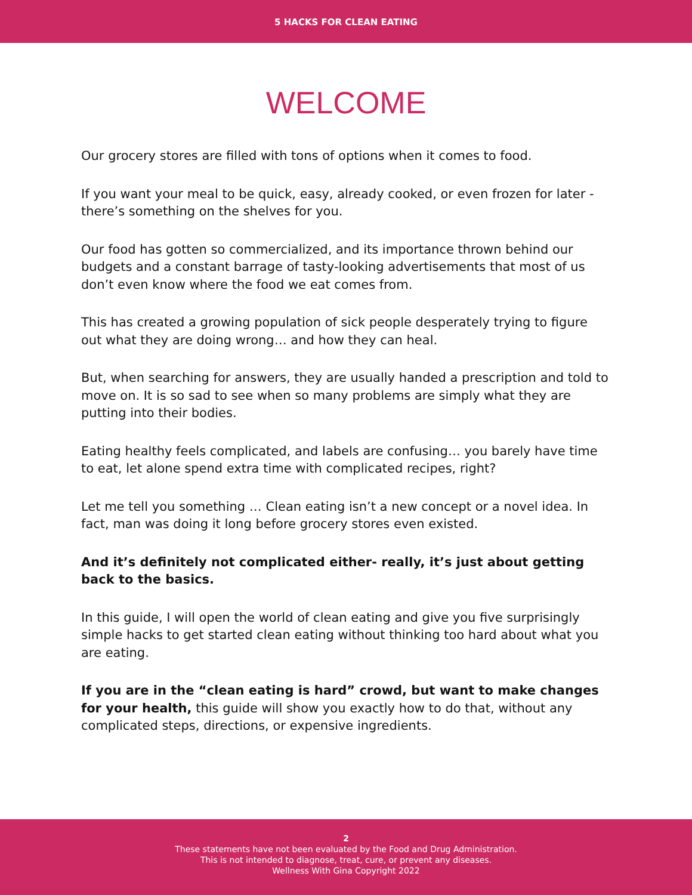5 HACKS FOR CLEAN EATING
WELCOME
Our grocery stores are filled with tons of options when it comes to food.
If you want your meal to be quick, easy, already cooked, or even frozen for later - there’s something on the shelves for you.
Our food has gotten so commercialized, and its importance thrown behind our budgets and a constant barrage of tasty-looking advertisements that most of us don’t even know where the food we eat comes from.
This has created a growing population of sick people desperately trying to figure out what they are doing wrong… and how they can heal.
But, when searching for answers, they are usually handed a prescription and told to move on. It is so sad to see when so many problems are simply what they are putting into their bodies.
Eating healthy feels complicated, and labels are confusing… you barely have time to eat, let alone spend extra time with complicated recipes, right?
Let me tell you something … Clean eating isn’t a new concept or a novel idea. In fact, man was doing it long before grocery stores even existed.
And it’s definitely not complicated either- really, it’s just about getting back to the basics.
In this guide, I will open the world of clean eating and give you five surprisingly simple hacks to get started clean eating without thinking too hard about what you are eating.
If you are in the “clean eating is hard” crowd, but want to make changes for your health, this guide will show you exactly how to do that, without any complicated steps, directions, or expensive ingredients.
2
These statements have not been evaluated by the Food and Drug Administration.
This is not intended to diagnose, treat, cure, or prevent any diseases.
Wellness With Gina Copyright 2022